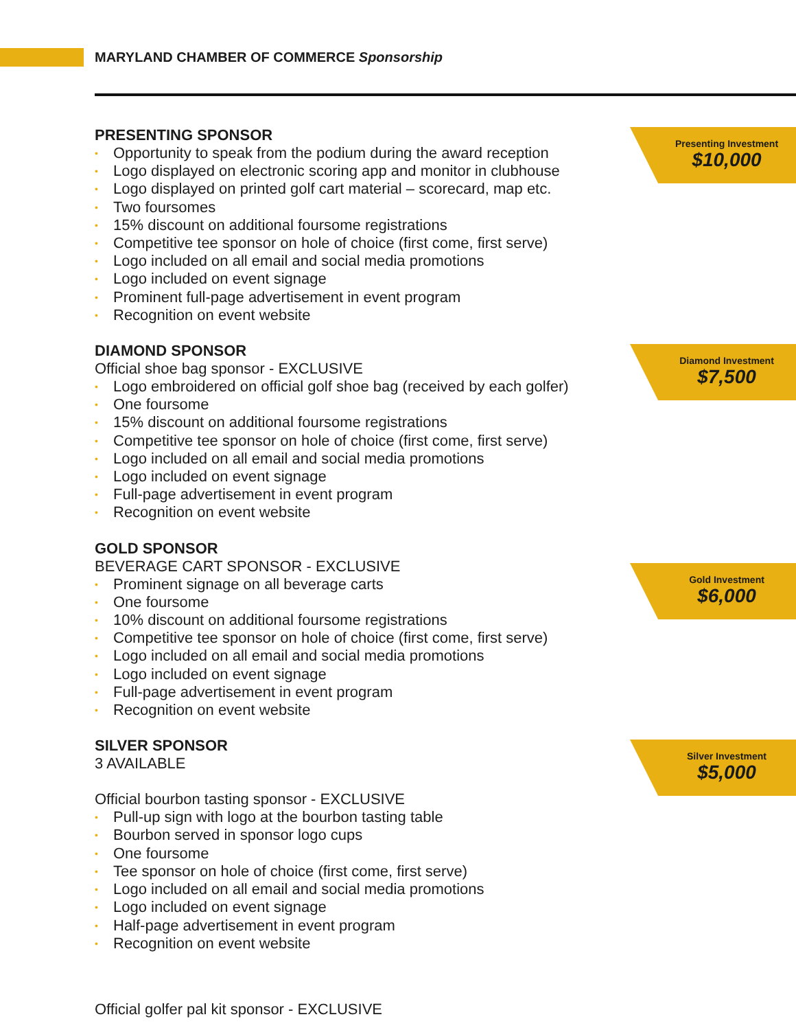MARYLAND CHAMBER OF COMMERCE Sponsorship
Presenting Investment
$10,000
Diamond Investment
$7,500
Gold Investment
$6,000
Silver Investment
$5,000
PRESENTING SPONSOR
• Opportunity to speak from the podium during the award reception
• Logo displayed on electronic scoring app and monitor in clubhouse
• Logo displayed on printed golf cart material – scorecard, map etc.
• Two foursomes
• 15% discount on additional foursome registrations
• Competitive tee sponsor on hole of choice (first come, first serve)
• Logo included on all email and social media promotions
• Logo included on event signage
• Prominent full-page advertisement in event program
• Recognition on event website
DIAMOND SPONSOR
Official shoe bag sponsor - EXCLUSIVE
• Logo embroidered on official golf shoe bag (received by each golfer)
• One foursome
• 15% discount on additional foursome registrations
• Competitive tee sponsor on hole of choice (first come, first serve)
• Logo included on all email and social media promotions
• Logo included on event signage
• Full-page advertisement in event program
• Recognition on event website
GOLD SPONSOR
BEVERAGE CART SPONSOR - EXCLUSIVE
• Prominent signage on all beverage carts
• One foursome
• 10% discount on additional foursome registrations
• Competitive tee sponsor on hole of choice (first come, first serve)
• Logo included on all email and social media promotions
• Logo included on event signage
• Full-page advertisement in event program
• Recognition on event website
SILVER SPONSOR
3 AVAILABLE
Official bourbon tasting sponsor - EXCLUSIVE
• Pull-up sign with logo at the bourbon tasting table
• Bourbon served in sponsor logo cups
• One foursome
• Tee sponsor on hole of choice (first come, first serve)
• Logo included on all email and social media promotions
• Logo included on event signage
• Half-page advertisement in event program
• Recognition on event website
Official golfer pal kit sponsor - EXCLUSIVE